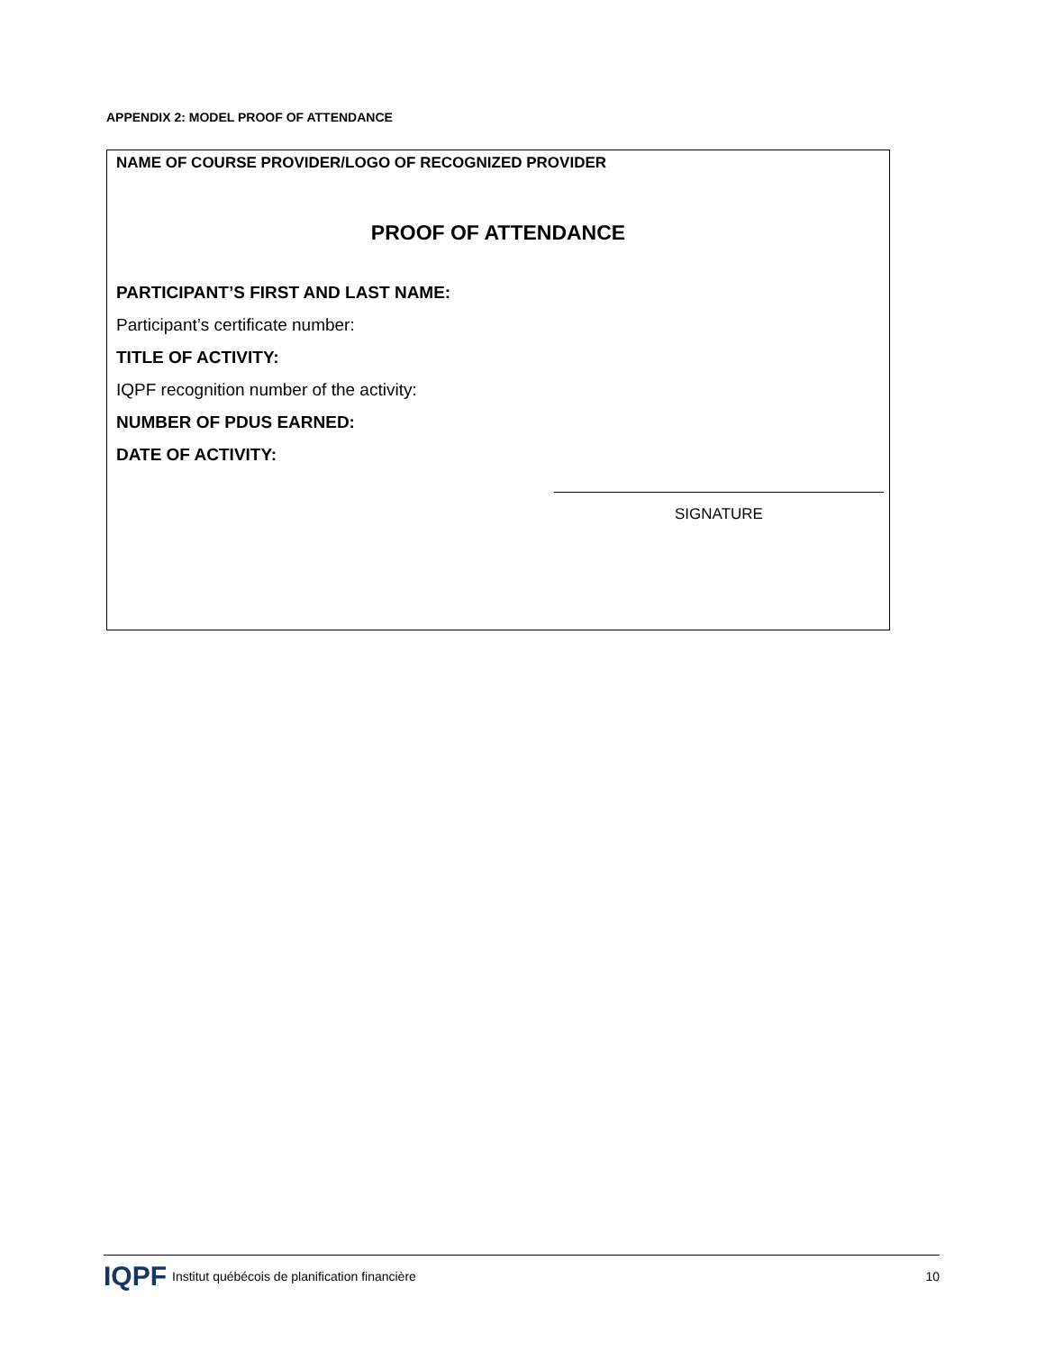APPENDIX 2: MODEL PROOF OF ATTENDANCE
NAME OF COURSE PROVIDER/LOGO OF RECOGNIZED PROVIDER
PROOF OF ATTENDANCE
PARTICIPANT’S FIRST AND LAST NAME:
Participant’s certificate number:
TITLE OF ACTIVITY:
IQPF recognition number of the activity:
NUMBER OF PDUS EARNED:
DATE OF ACTIVITY:
SIGNATURE
IQPF Institut québécois de planification financière 10